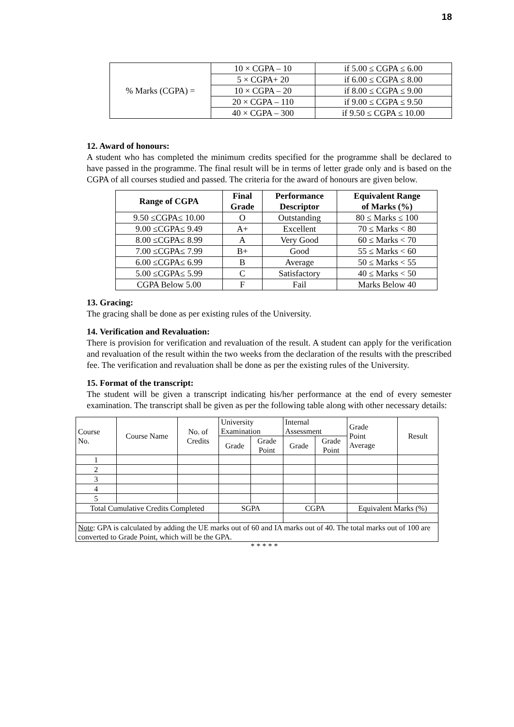18
| % Marks (CGPA) = | 10 × CGPA – 10 | if 5.00 ≤ CGPA ≤ 6.00 |
| | 5 × CGPA+ 20 | if 6.00 ≤ CGPA ≤ 8.00 |
| | 10 × CGPA – 20 | if 8.00 ≤ CGPA ≤ 9.00 |
| | 20 × CGPA – 110 | if 9.00 ≤ CGPA ≤ 9.50 |
| | 40 × CGPA – 300 | if 9.50 ≤ CGPA ≤ 10.00 |
12. Award of honours:
A student who has completed the minimum credits specified for the programme shall be declared to have passed in the programme. The final result will be in terms of letter grade only and is based on the CGPA of all courses studied and passed. The criteria for the award of honours are given below.
| Range of CGPA | Final Grade | Performance Descriptor | Equivalent Range of Marks (%) |
| --- | --- | --- | --- |
| 9.50 ≤CGPA≤ 10.00 | O | Outstanding | 80 ≤ Marks ≤ 100 |
| 9.00 ≤CGPA≤ 9.49 | A+ | Excellent | 70 ≤ Marks < 80 |
| 8.00 ≤CGPA≤ 8.99 | A | Very Good | 60 ≤ Marks < 70 |
| 7.00 ≤CGPA≤ 7.99 | B+ | Good | 55 ≤ Marks < 60 |
| 6.00 ≤CGPA≤ 6.99 | B | Average | 50 ≤ Marks < 55 |
| 5.00 ≤CGPA≤ 5.99 | C | Satisfactory | 40 ≤ Marks < 50 |
| CGPA Below 5.00 | F | Fail | Marks Below 40 |
13. Gracing:
The gracing shall be done as per existing rules of the University.
14. Verification and Revaluation:
There is provision for verification and revaluation of the result. A student can apply for the verification and revaluation of the result within the two weeks from the declaration of the results with the prescribed fee. The verification and revaluation shall be done as per the existing rules of the University.
15. Format of the transcript:
The student will be given a transcript indicating his/her performance at the end of every semester examination. The transcript shall be given as per the following table along with other necessary details:
| Course No. | Course Name | No. of Credits | University Examination | | Internal Assessment | | Grade Point Average | Result |
| | | | Grade | Grade Point | Grade | Grade Point | | |
| 1 | | | | | | | | |
| 2 | | | | | | | | |
| 3 | | | | | | | | |
| 4 | | | | | | | | |
| 5 | | | | | | | | |
| Total Cumulative Credits Completed | | | SGPA | | CGPA | | Equivalent Marks (%) | |
| Note : GPA is calculated by adding the UE marks out of 60 and IA marks out of 40. The total marks out of 100 are converted to Grade Point, which will be the GPA. | | | | | | | | |
* * * * *